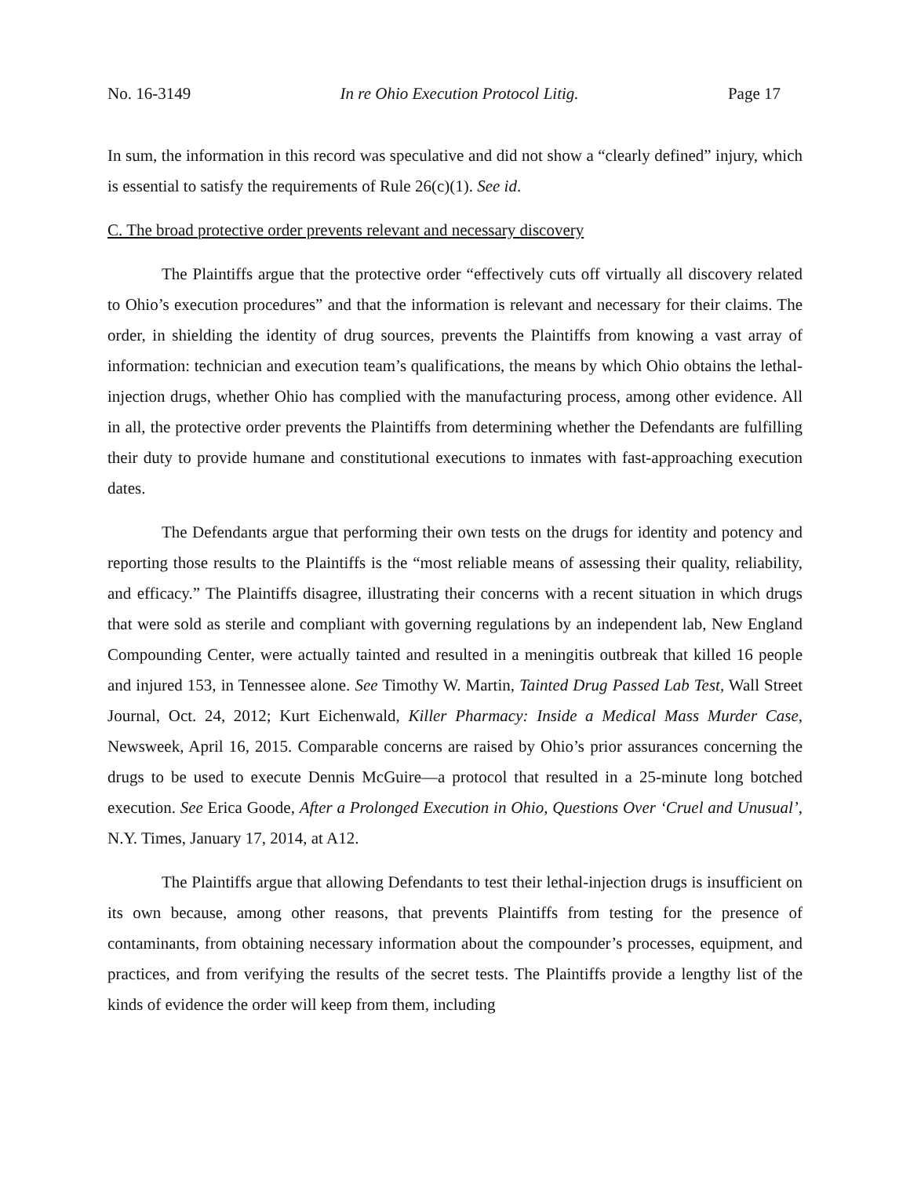No. 16-3149 In re Ohio Execution Protocol Litig. Page 17
In sum, the information in this record was speculative and did not show a “clearly defined” injury, which is essential to satisfy the requirements of Rule 26(c)(1). See id.
C. The broad protective order prevents relevant and necessary discovery
The Plaintiffs argue that the protective order “effectively cuts off virtually all discovery related to Ohio’s execution procedures” and that the information is relevant and necessary for their claims. The order, in shielding the identity of drug sources, prevents the Plaintiffs from knowing a vast array of information: technician and execution team’s qualifications, the means by which Ohio obtains the lethal-injection drugs, whether Ohio has complied with the manufacturing process, among other evidence. All in all, the protective order prevents the Plaintiffs from determining whether the Defendants are fulfilling their duty to provide humane and constitutional executions to inmates with fast-approaching execution dates.
The Defendants argue that performing their own tests on the drugs for identity and potency and reporting those results to the Plaintiffs is the “most reliable means of assessing their quality, reliability, and efficacy.” The Plaintiffs disagree, illustrating their concerns with a recent situation in which drugs that were sold as sterile and compliant with governing regulations by an independent lab, New England Compounding Center, were actually tainted and resulted in a meningitis outbreak that killed 16 people and injured 153, in Tennessee alone. See Timothy W. Martin, Tainted Drug Passed Lab Test, Wall Street Journal, Oct. 24, 2012; Kurt Eichenwald, Killer Pharmacy: Inside a Medical Mass Murder Case, Newsweek, April 16, 2015. Comparable concerns are raised by Ohio’s prior assurances concerning the drugs to be used to execute Dennis McGuire—a protocol that resulted in a 25-minute long botched execution. See Erica Goode, After a Prolonged Execution in Ohio, Questions Over ‘Cruel and Unusual’, N.Y. Times, January 17, 2014, at A12.
The Plaintiffs argue that allowing Defendants to test their lethal-injection drugs is insufficient on its own because, among other reasons, that prevents Plaintiffs from testing for the presence of contaminants, from obtaining necessary information about the compounder’s processes, equipment, and practices, and from verifying the results of the secret tests. The Plaintiffs provide a lengthy list of the kinds of evidence the order will keep from them, including